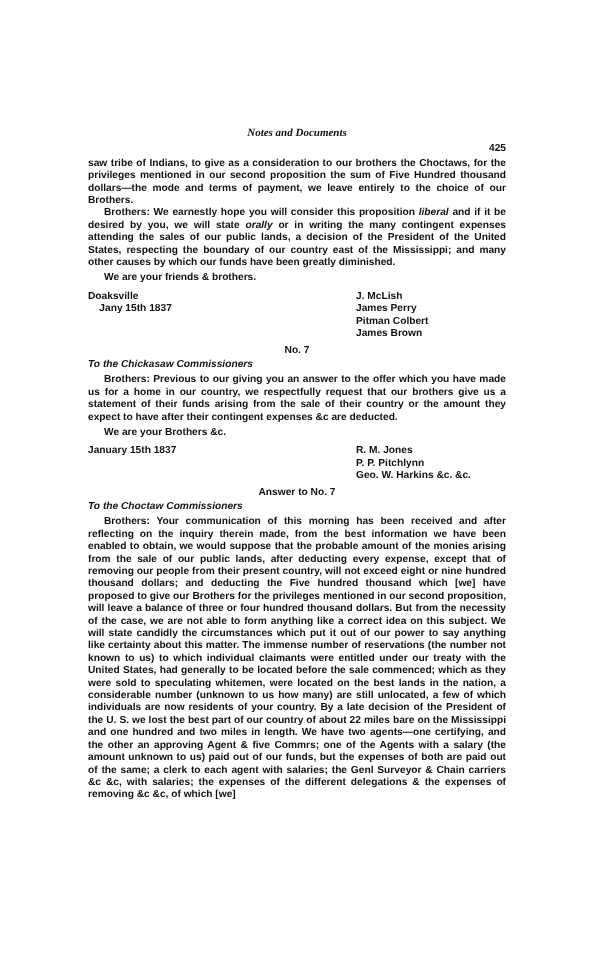Notes and Documents
425
saw tribe of Indians, to give as a consideration to our brothers the Choctaws, for the privileges mentioned in our second proposition the sum of Five Hundred thousand dollars—the mode and terms of payment, we leave entirely to the choice of our Brothers.
Brothers: We earnestly hope you will consider this proposition liberal and if it be desired by you, we will state orally or in writing the many contingent expenses attending the sales of our public lands, a decision of the President of the United States, respecting the boundary of our country east of the Mississippi; and many other causes by which our funds have been greatly diminished.
We are your friends & brothers.
Doaksville
Jany 15th 1837
J. McLish
James Perry
Pitman Colbert
James Brown
No. 7
To the Chickasaw Commissioners
Brothers: Previous to our giving you an answer to the offer which you have made us for a home in our country, we respectfully request that our brothers give us a statement of their funds arising from the sale of their country or the amount they expect to have after their contingent expenses &c are deducted.
We are your Brothers &c.
January 15th 1837 R. M. Jones
P. P. Pitchlynn
Geo. W. Harkins &c. &c.
Answer to No. 7
To the Choctaw Commissioners
Brothers: Your communication of this morning has been received and after reflecting on the inquiry therein made, from the best information we have been enabled to obtain, we would suppose that the probable amount of the monies arising from the sale of our public lands, after deducting every expense, except that of removing our people from their present country, will not exceed eight or nine hundred thousand dollars; and deducting the Five hundred thousand which [we] have proposed to give our Brothers for the privileges mentioned in our second proposition, will leave a balance of three or four hundred thousand dollars. But from the necessity of the case, we are not able to form anything like a correct idea on this subject. We will state candidly the circumstances which put it out of our power to say anything like certainty about this matter. The immense number of reservations (the number not known to us) to which individual claimants were entitled under our treaty with the United States, had generally to be located before the sale commenced; which as they were sold to speculating whitemen, were located on the best lands in the nation, a considerable number (unknown to us how many) are still unlocated, a few of which individuals are now residents of your country. By a late decision of the President of the U. S. we lost the best part of our country of about 22 miles bare on the Mississippi and one hundred and two miles in length. We have two agents—one certifying, and the other an approving Agent & five Commrs; one of the Agents with a salary (the amount unknown to us) paid out of our funds, but the expenses of both are paid out of the same; a clerk to each agent with salaries; the Genl Surveyor & Chain carriers &c &c, with salaries; the expenses of the different delegations & the expenses of removing &c &c, of which [we]